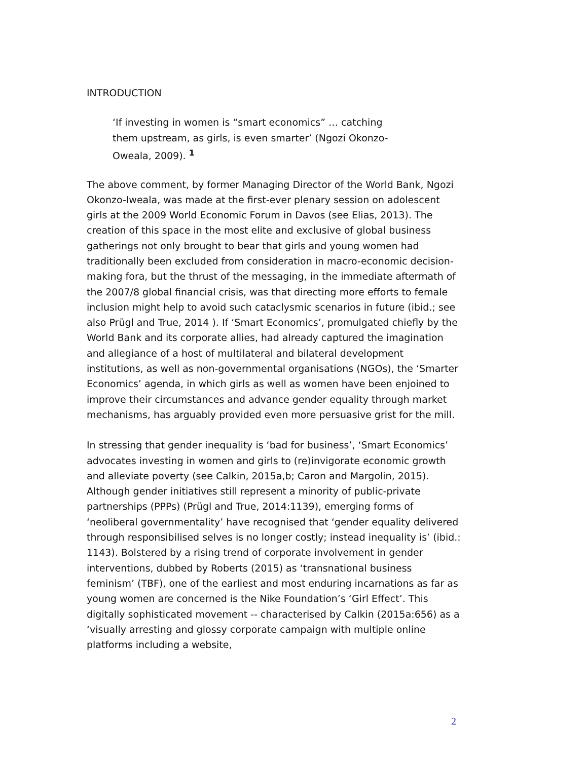INTRODUCTION
‘If investing in women is “smart economics” … catching them upstream, as girls, is even smarter’ (Ngozi Okonzo-Oweala, 2009). <sup>1</sup>
The above comment, by former Managing Director of the World Bank, Ngozi Okonzo-Iweala, was made at the first-ever plenary session on adolescent girls at the 2009 World Economic Forum in Davos (see Elias, 2013). The creation of this space in the most elite and exclusive of global business gatherings not only brought to bear that girls and young women had traditionally been excluded from consideration in macro-economic decision-making fora, but the thrust of the messaging, in the immediate aftermath of the 2007/8 global financial crisis, was that directing more efforts to female inclusion might help to avoid such cataclysmic scenarios in future (ibid.; see also Prügl and True, 2014 ). If ‘Smart Economics’, promulgated chiefly by the World Bank and its corporate allies, had already captured the imagination and allegiance of a host of multilateral and bilateral development institutions, as well as non-governmental organisations (NGOs), the ‘Smarter Economics’ agenda, in which girls as well as women have been enjoined to improve their circumstances and advance gender equality through market mechanisms, has arguably provided even more persuasive grist for the mill.
In stressing that gender inequality is ‘bad for business’, ‘Smart Economics’ advocates investing in women and girls to (re)invigorate economic growth and alleviate poverty (see Calkin, 2015a,b; Caron and Margolin, 2015). Although gender initiatives still represent a minority of public-private partnerships (PPPs) (Prügl and True, 2014:1139), emerging forms of ‘neoliberal governmentality’ have recognised that ‘gender equality delivered through responsibilised selves is no longer costly; instead inequality is’ (ibid.: 1143). Bolstered by a rising trend of corporate involvement in gender interventions, dubbed by Roberts (2015) as ‘transnational business feminism’ (TBF), one of the earliest and most enduring incarnations as far as young women are concerned is the Nike Foundation’s ‘Girl Effect’. This digitally sophisticated movement -- characterised by Calkin (2015a:656) as a ‘visually arresting and glossy corporate campaign with multiple online platforms including a website,
2